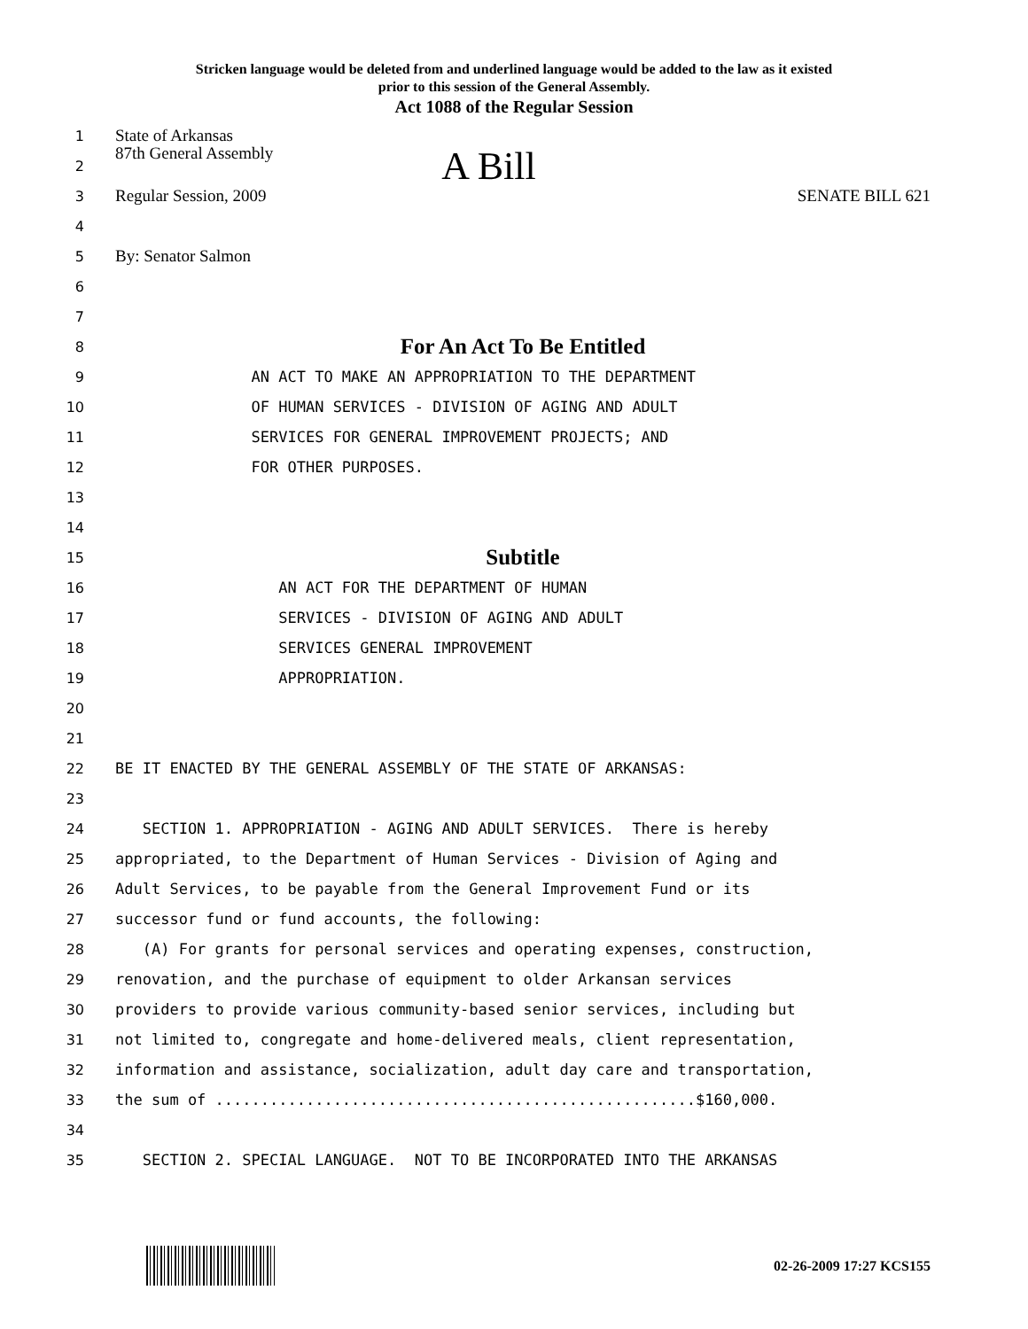Stricken language would be deleted from and underlined language would be added to the law as it existed
prior to this session of the General Assembly.
Act 1088 of the Regular Session
1 State of Arkansas
2 87th General Assembly A Bill
3 Regular Session, 2009 SENATE BILL 621
4
5 By: Senator Salmon
6
7
8 For An Act To Be Entitled
9 AN ACT TO MAKE AN APPROPRIATION TO THE DEPARTMENT
10 OF HUMAN SERVICES - DIVISION OF AGING AND ADULT
11 SERVICES FOR GENERAL IMPROVEMENT PROJECTS; AND
12 FOR OTHER PURPOSES.
13
14
15 Subtitle
16 AN ACT FOR THE DEPARTMENT OF HUMAN
17 SERVICES - DIVISION OF AGING AND ADULT
18 SERVICES GENERAL IMPROVEMENT
19 APPROPRIATION.
20
21
22 BE IT ENACTED BY THE GENERAL ASSEMBLY OF THE STATE OF ARKANSAS:
23
24 SECTION 1. APPROPRIATION - AGING AND ADULT SERVICES. There is hereby
25 appropriated, to the Department of Human Services - Division of Aging and
26 Adult Services, to be payable from the General Improvement Fund or its
27 successor fund or fund accounts, the following:
28 (A) For grants for personal services and operating expenses, construction,
29 renovation, and the purchase of equipment to older Arkansan services
30 providers to provide various community-based senior services, including but
31 not limited to, congregate and home-delivered meals, client representation,
32 information and assistance, socialization, adult day care and transportation,
33 the sum of .....................................................$160,000.
34
35 SECTION 2. SPECIAL LANGUAGE. NOT TO BE INCORPORATED INTO THE ARKANSAS
02-26-2009 17:27 KCS155